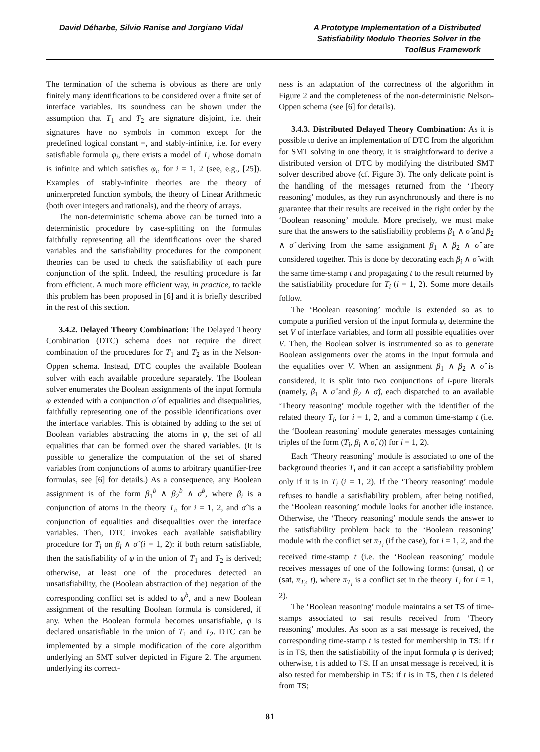David Déharbe, Silvio Ranise and Jorgiano Vidal
A Prototype Implementation of a Distributed Satisfiability Modulo Theories Solver in the ToolBus Framework
The termination of the schema is obvious as there are only finitely many identifications to be considered over a finite set of interface variables. Its soundness can be shown under the assumption that T<sub>1</sub> and T<sub>2</sub> are signature disjoint, i.e. their signatures have no symbols in common except for the predefined logical constant =, and stably-infinite, i.e. for every satisfiable formula φ<sub>i</sub>, there exists a model of T<sub>i</sub> whose domain is infinite and which satisfies φ<sub>i</sub>, for i = 1, 2 (see, e.g., [25]). Examples of stably-infinite theories are the theory of uninterpreted function symbols, the theory of Linear Arithmetic (both over integers and rationals), and the theory of arrays.
The non-deterministic schema above can be turned into a deterministic procedure by case-splitting on the formulas faithfully representing all the identifications over the shared variables and the satisfiability procedures for the component theories can be used to check the satisfiability of each pure conjunction of the split. Indeed, the resulting procedure is far from efficient. A much more efficient way, in practice, to tackle this problem has been proposed in [6] and it is briefly described in the rest of this section.
3.4.2. Delayed Theory Combination: The Delayed Theory Combination (DTC) schema does not require the direct combination of the procedures for T<sub>1</sub> and T<sub>2</sub> as in the Nelson-Oppen schema. Instead, DTC couples the available Boolean solver with each available procedure separately. The Boolean solver enumerates the Boolean assignments of the input formula φ extended with a conjunction σ̂ of equalities and disequalities, faithfully representing one of the possible identifications over the interface variables. This is obtained by adding to the set of Boolean variables abstracting the atoms in φ, the set of all equalities that can be formed over the shared variables. (It is possible to generalize the computation of the set of shared variables from conjunctions of atoms to arbitrary quantifier-free formulas, see [6] for details.) As a consequence, any Boolean assignment is of the form β<sub>1</sub><sup>b</sup> ∧ β<sub>2</sub><sup>b</sup> ∧ σ̂<sup>b</sup>, where β<sub>i</sub> is a conjunction of atoms in the theory T<sub>i</sub>, for i = 1, 2, and σ̂ is a conjunction of equalities and disequalities over the interface variables. Then, DTC invokes each available satisfiability procedure for T<sub>i</sub> on β<sub>i</sub> ∧ σ̂ (i = 1, 2): if both return satisfiable, then the satisfiability of φ in the union of T<sub>1</sub> and T<sub>2</sub> is derived; otherwise, at least one of the procedures detected an unsatisfiability, the (Boolean abstraction of the) negation of the corresponding conflict set is added to φ<sup>b</sup>, and a new Boolean assignment of the resulting Boolean formula is considered, if any. When the Boolean formula becomes unsatisfiable, φ is declared unsatisfiable in the union of T<sub>1</sub> and T<sub>2</sub>. DTC can be implemented by a simple modification of the core algorithm underlying an SMT solver depicted in Figure 2. The argument underlying its correct-
ness is an adaptation of the correctness of the algorithm in Figure 2 and the completeness of the non-deterministic Nelson-Oppen schema (see [6] for details).
3.4.3. Distributed Delayed Theory Combination: As it is possible to derive an implementation of DTC from the algorithm for SMT solving in one theory, it is straightforward to derive a distributed version of DTC by modifying the distributed SMT solver described above (cf. Figure 3). The only delicate point is the handling of the messages returned from the ‘Theory reasoning’ modules, as they run asynchronously and there is no guarantee that their results are received in the right order by the ‘Boolean reasoning’ module. More precisely, we must make sure that the answers to the satisfiability problems β<sub>1</sub> ∧ σ̂ and β<sub>2</sub> ∧ σ̂ deriving from the same assignment β<sub>1</sub> ∧ β<sub>2</sub> ∧ σ̂ are considered together. This is done by decorating each β<sub>i</sub> ∧ σ̂ with the same time-stamp t and propagating t to the result returned by the satisfiability procedure for T<sub>i</sub> (i = 1, 2). Some more details follow.
The ‘Boolean reasoning’ module is extended so as to compute a purified version of the input formula φ, determine the set V of interface variables, and form all possible equalities over V. Then, the Boolean solver is instrumented so as to generate Boolean assignments over the atoms in the input formula and the equalities over V. When an assignment β<sub>1</sub> ∧ β<sub>2</sub> ∧ σ̂ is considered, it is split into two conjunctions of i-pure literals (namely, β<sub>1</sub> ∧ σ̂ and β<sub>2</sub> ∧ σ̂), each dispatched to an available ‘Theory reasoning’ module together with the identifier of the related theory T<sub>i</sub>, for i = 1, 2, and a common time-stamp t (i.e. the ‘Boolean reasoning’ module generates messages containing triples of the form (T<sub>i</sub>, β<sub>i</sub> ∧ σ̂, t)) for i = 1, 2).
Each ‘Theory reasoning’ module is associated to one of the background theories T<sub>i</sub> and it can accept a satisfiability problem only if it is in T<sub>i</sub> (i = 1, 2). If the ‘Theory reasoning’ module refuses to handle a satisfiability problem, after being notified, the ‘Boolean reasoning’ module looks for another idle instance. Otherwise, the ‘Theory reasoning’ module sends the answer to the satisfiability problem back to the ‘Boolean reasoning’ module with the conflict set π<sub>T<sub>i</sub></sub> (if the case), for i = 1, 2, and the received time-stamp t (i.e. the ‘Boolean reasoning’ module receives messages of one of the following forms: (unsat, t) or (sat, π<sub>T<sub>i</sub></sub>, t), where π<sub>T<sub>i</sub></sub> is a conflict set in the theory T<sub>i</sub> for i = 1, 2).
The ‘Boolean reasoning’ module maintains a set TS of time-stamps associated to sat results received from ‘Theory reasoning’ modules. As soon as a sat message is received, the corresponding time-stamp t is tested for membership in TS: if t is in TS, then the satisfiability of the input formula φ is derived; otherwise, t is added to TS. If an unsat message is received, it is also tested for membership in TS: if t is in TS, then t is deleted from TS;
81